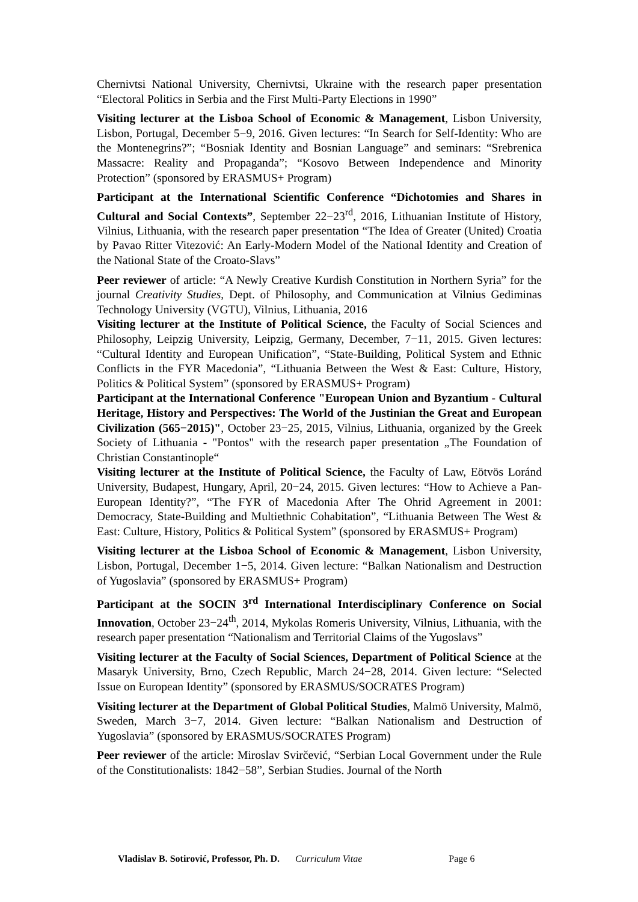Chernivtsi National University, Chernivtsi, Ukraine with the research paper presentation “Electoral Politics in Serbia and the First Multi-Party Elections in 1990”
Visiting lecturer at the Lisboa School of Economic & Management, Lisbon University, Lisbon, Portugal, December 5−9, 2016. Given lectures: “In Search for Self-Identity: Who are the Montenegrins?”; “Bosniak Identity and Bosnian Language” and seminars: “Srebrenica Massacre: Reality and Propaganda”; “Kosovo Between Independence and Minority Protection” (sponsored by ERASMUS+ Program)
Participant at the International Scientific Conference “Dichotomies and Shares in Cultural and Social Contexts”, September 22−23<sup>rd</sup>, 2016, Lithuanian Institute of History, Vilnius, Lithuania, with the research paper presentation “The Idea of Greater (United) Croatia by Pavao Ritter Vitezović: An Early-Modern Model of the National Identity and Creation of the National State of the Croato-Slavs”
Peer reviewer of article: “A Newly Creative Kurdish Constitution in Northern Syria” for the journal Creativity Studies, Dept. of Philosophy, and Communication at Vilnius Gediminas Technology University (VGTU), Vilnius, Lithuania, 2016
Visiting lecturer at the Institute of Political Science, the Faculty of Social Sciences and Philosophy, Leipzig University, Leipzig, Germany, December, 7−11, 2015. Given lectures: “Cultural Identity and European Unification”, “State-Building, Political System and Ethnic Conflicts in the FYR Macedonia”, “Lithuania Between the West & East: Culture, History, Politics & Political System” (sponsored by ERASMUS+ Program)
Participant at the International Conference "European Union and Byzantium - Cultural Heritage, History and Perspectives: The World of the Justinian the Great and European Civilization (565−2015)", October 23−25, 2015, Vilnius, Lithuania, organized by the Greek Society of Lithuania - "Pontos" with the research paper presentation „The Foundation of Christian Constantinople“
Visiting lecturer at the Institute of Political Science, the Faculty of Law, Eötvös Loránd University, Budapest, Hungary, April, 20−24, 2015. Given lectures: “How to Achieve a Pan-European Identity?”, “The FYR of Macedonia After The Ohrid Agreement in 2001: Democracy, State-Building and Multiethnic Cohabitation”, “Lithuania Between The West & East: Culture, History, Politics & Political System” (sponsored by ERASMUS+ Program)
Visiting lecturer at the Lisboa School of Economic & Management, Lisbon University, Lisbon, Portugal, December 1−5, 2014. Given lecture: “Balkan Nationalism and Destruction of Yugoslavia” (sponsored by ERASMUS+ Program)
Participant at the SOCIN 3<sup>rd</sup> International Interdisciplinary Conference on Social Innovation, October 23−24<sup>th</sup>, 2014, Mykolas Romeris University, Vilnius, Lithuania, with the research paper presentation “Nationalism and Territorial Claims of the Yugoslavs”
Visiting lecturer at the Faculty of Social Sciences, Department of Political Science at the Masaryk University, Brno, Czech Republic, March 24−28, 2014. Given lecture: “Selected Issue on European Identity” (sponsored by ERASMUS/SOCRATES Program)
Visiting lecturer at the Department of Global Political Studies, Malmö University, Malmö, Sweden, March 3−7, 2014. Given lecture: “Balkan Nationalism and Destruction of Yugoslavia” (sponsored by ERASMUS/SOCRATES Program)
Peer reviewer of the article: Miroslav Svirčević, “Serbian Local Government under the Rule of the Constitutionalists: 1842−58”, Serbian Studies. Journal of the North
Vladislav B. Sotirović, Professor, Ph. D. Curriculum Vitae Page 6